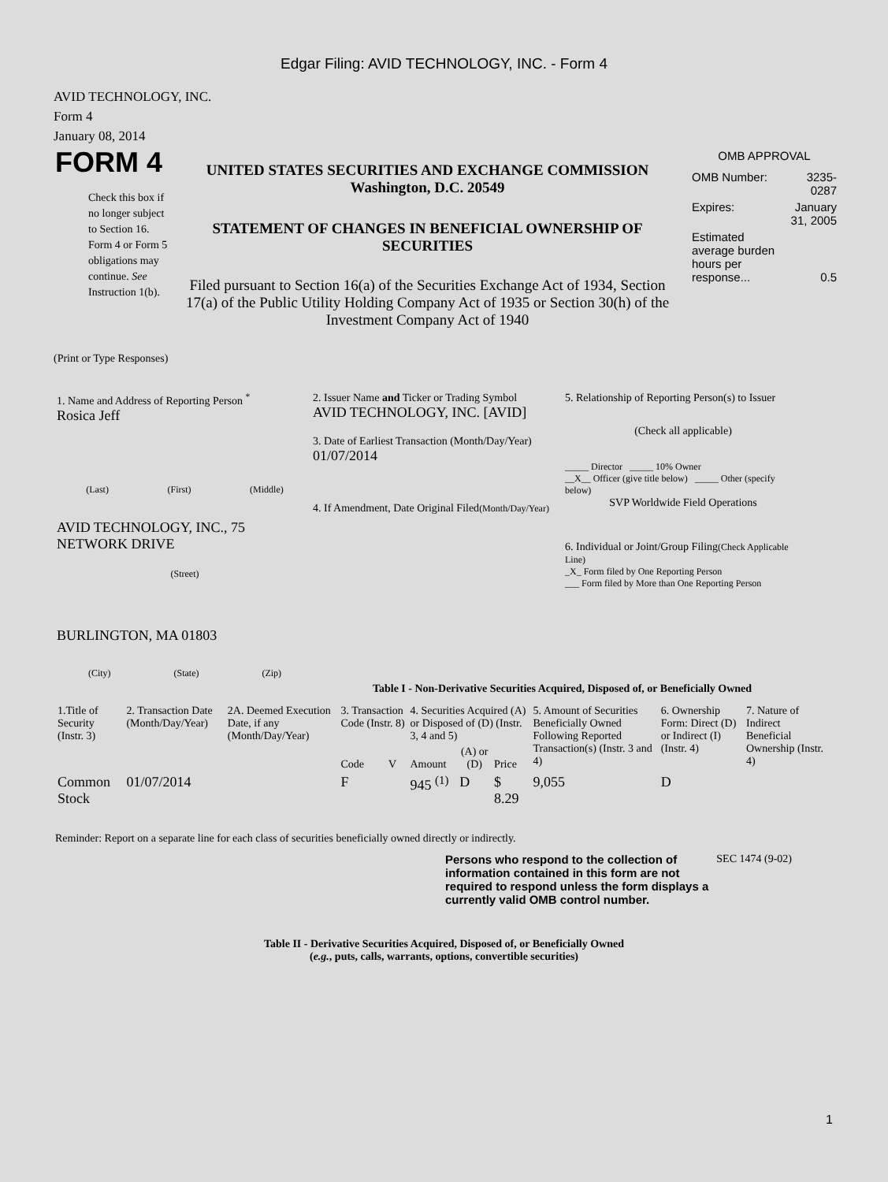Edgar Filing: AVID TECHNOLOGY, INC. - Form 4
AVID TECHNOLOGY, INC.
Form 4
January 08, 2014
FORM 4
Check this box if no longer subject to Section 16. Form 4 or Form 5 obligations may continue. See Instruction 1(b).
UNITED STATES SECURITIES AND EXCHANGE COMMISSION
Washington, D.C. 20549
STATEMENT OF CHANGES IN BENEFICIAL OWNERSHIP OF SECURITIES
Filed pursuant to Section 16(a) of the Securities Exchange Act of 1934, Section 17(a) of the Public Utility Holding Company Act of 1935 or Section 30(h) of the Investment Company Act of 1940
OMB APPROVAL
| OMB Number: | 3235-0287 |
| Expires: | January 31, 2005 |
| Estimated average burden hours per response... | 0.5 |
(Print or Type Responses)
1. Name and Address of Reporting Person <sup>*</sup>
Rosica Jeff
(Last) (First) (Middle)
AVID TECHNOLOGY, INC., 75 NETWORK DRIVE
(Street)
BURLINGTON, MA 01803
(City) (State) (Zip)
2. Issuer Name and Ticker or Trading Symbol
AVID TECHNOLOGY, INC. [AVID]
3. Date of Earliest Transaction (Month/Day/Year)
01/07/2014
4. If Amendment, Date Original Filed(Month/Day/Year)
5. Relationship of Reporting Person(s) to Issuer
(Check all applicable)
_____ Director _____ 10% Owner
__X__ Officer (give title below) _____ Other (specify below)
SVP Worldwide Field Operations
6. Individual or Joint/Group Filing(Check Applicable Line)
_X_ Form filed by One Reporting Person
___ Form filed by More than One Reporting Person
Table I - Non-Derivative Securities Acquired, Disposed of, or Beneficially Owned
| 1.Title of Security (Instr. 3) | 2. Transaction Date (Month/Day/Year) | 2A. Deemed Execution Date, if any (Month/Day/Year) | 3. Transaction Code (Instr. 8) | | 4. Securities Acquired (A) or Disposed of (D) (Instr. 3, 4 and 5) | | | 5. Amount of Securities Beneficially Owned Following Reported Transaction(s) (Instr. 3 and 4) | 6. Ownership Form: Direct (D) or Indirect (I) (Instr. 4) | 7. Nature of Indirect Beneficial Ownership (Instr. 4) |
| --- | --- | --- | --- | --- | --- | --- | --- | --- | --- | --- |
| | | | Code | V | Amount | (A) or (D) | Price | | | |
| Common Stock | 01/07/2014 | | F | | 945 <sup>(1)</sup> | D | $ 8.29 | 9,055 | D | |
Reminder: Report on a separate line for each class of securities beneficially owned directly or indirectly.
Persons who respond to the collection of information contained in this form are not required to respond unless the form displays a currently valid OMB control number.
SEC 1474 (9-02)
Table II - Derivative Securities Acquired, Disposed of, or Beneficially Owned
(e.g., puts, calls, warrants, options, convertible securities)
1